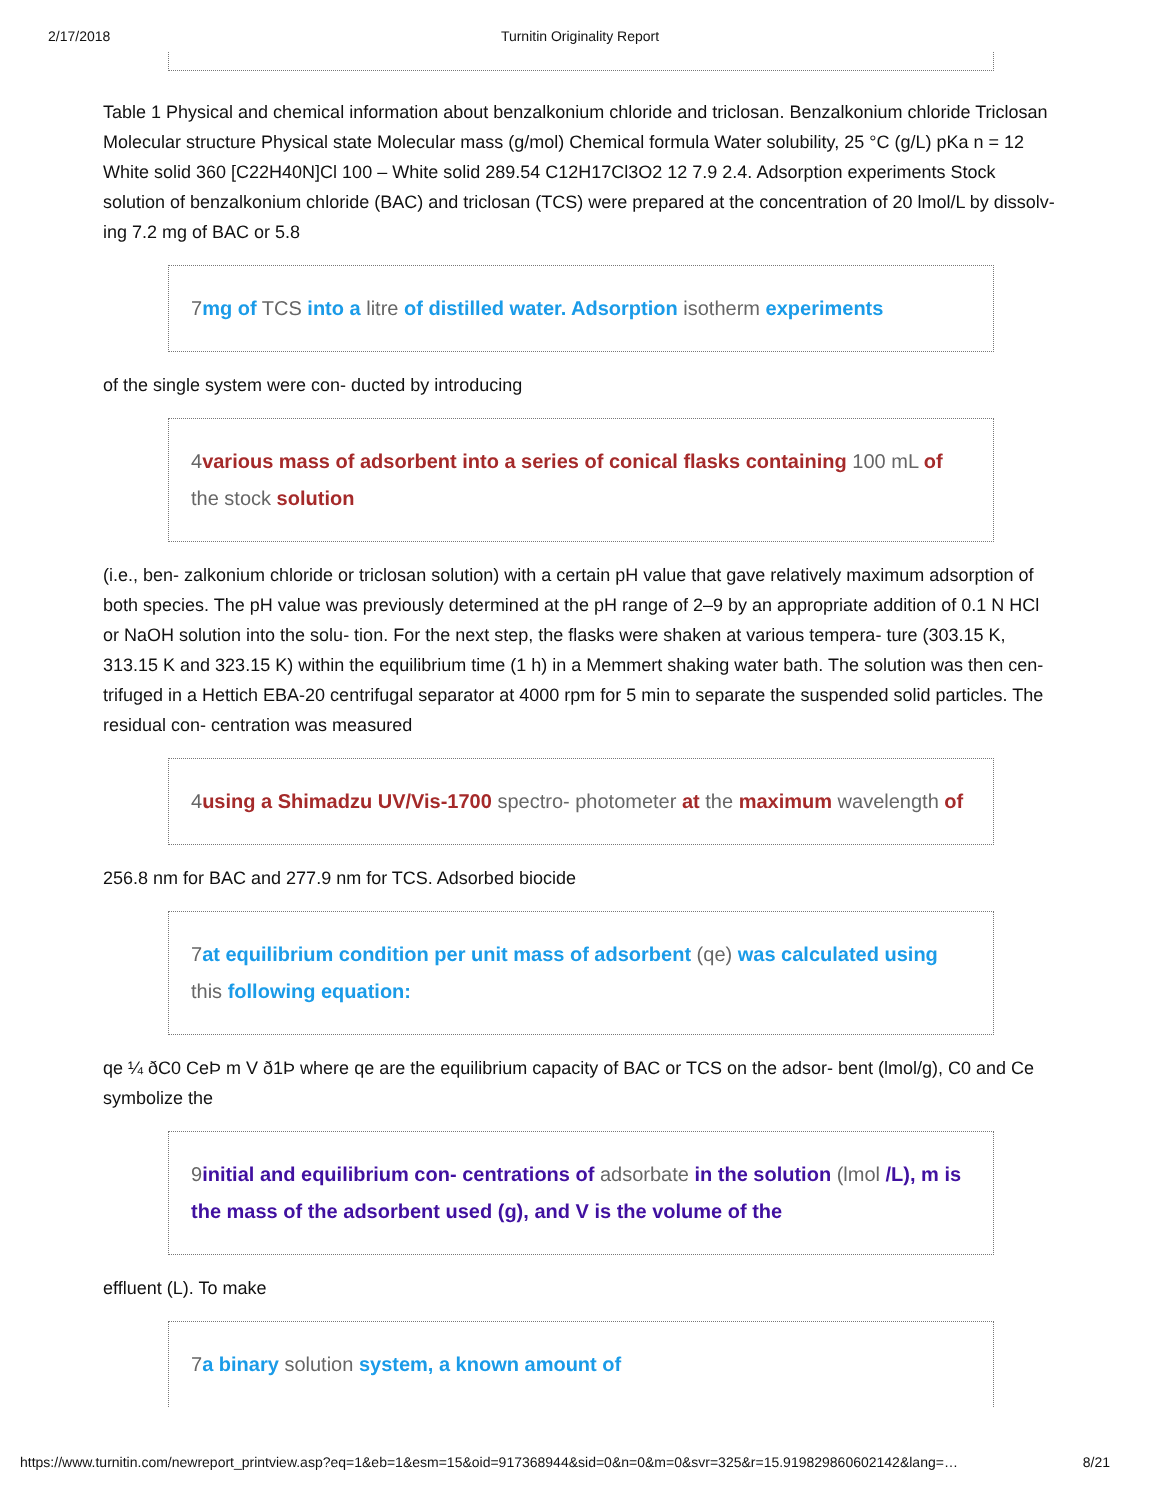2/17/2018 Turnitin Originality Report
Table 1 Physical and chemical information about benzalkonium chloride and triclosan. Benzalkonium chloride Triclosan Molecular structure Physical state Molecular mass (g/mol) Chemical formula Water solubility, 25 °C (g/L) pKa n = 12 White solid 360 [C22H40N]Cl 100 – White solid 289.54 C12H17Cl3O2 12 7.9 2.4. Adsorption experiments Stock solution of benzalkonium chloride (BAC) and triclosan (TCS) were prepared at the concentration of 20 lmol/L by dissolv- ing 7.2 mg of BAC or 5.8
7mg of TCS into a litre of distilled water. Adsorption isotherm experiments
of the single system were con- ducted by introducing
4various mass of adsorbent into a series of conical flasks containing 100 mL of the stock solution
(i.e., ben- zalkonium chloride or triclosan solution) with a certain pH value that gave relatively maximum adsorption of both species. The pH value was previously determined at the pH range of 2–9 by an appropriate addition of 0.1 N HCl or NaOH solution into the solu- tion. For the next step, the flasks were shaken at various tempera- ture (303.15 K, 313.15 K and 323.15 K) within the equilibrium time (1 h) in a Memmert shaking water bath. The solution was then cen- trifuged in a Hettich EBA-20 centrifugal separator at 4000 rpm for 5 min to separate the suspended solid particles. The residual con- centration was measured
4using a Shimadzu UV/Vis-1700 spectro- photometer at the maximum wavelength of
256.8 nm for BAC and 277.9 nm for TCS. Adsorbed biocide
7at equilibrium condition per unit mass of adsorbent (qe) was calculated using this following equation:
qe ¼ ðC0 CeÞ m V ð1Þ where qe are the equilibrium capacity of BAC or TCS on the adsor- bent (lmol/g), C0 and Ce symbolize the
9initial and equilibrium con- centrations of adsorbate in the solution (lmol /L), m is the mass of the adsorbent used (g), and V is the volume of the
effluent (L). To make
7a binary solution system, a known amount of
https://www.turnitin.com/newreport_printview.asp?eq=1&eb=1&esm=15&oid=917368944&sid=0&n=0&m=0&svr=325&r=15.919829860602142&lang=… 8/21